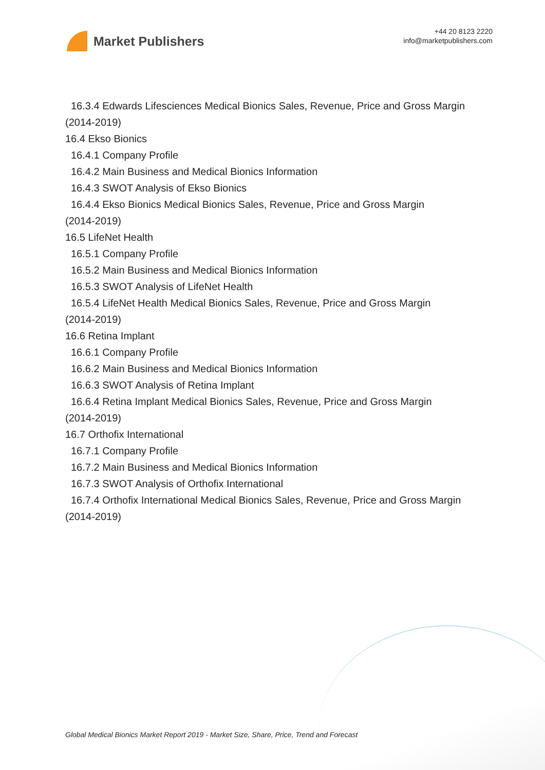Market Publishers
+44 20 8123 2220
info@marketpublishers.com
16.3.4 Edwards Lifesciences Medical Bionics Sales, Revenue, Price and Gross Margin
(2014-2019)
16.4 Ekso Bionics
16.4.1 Company Profile
16.4.2 Main Business and Medical Bionics Information
16.4.3 SWOT Analysis of Ekso Bionics
16.4.4 Ekso Bionics Medical Bionics Sales, Revenue, Price and Gross Margin
(2014-2019)
16.5 LifeNet Health
16.5.1 Company Profile
16.5.2 Main Business and Medical Bionics Information
16.5.3 SWOT Analysis of LifeNet Health
16.5.4 LifeNet Health Medical Bionics Sales, Revenue, Price and Gross Margin
(2014-2019)
16.6 Retina Implant
16.6.1 Company Profile
16.6.2 Main Business and Medical Bionics Information
16.6.3 SWOT Analysis of Retina Implant
16.6.4 Retina Implant Medical Bionics Sales, Revenue, Price and Gross Margin
(2014-2019)
16.7 Orthofix International
16.7.1 Company Profile
16.7.2 Main Business and Medical Bionics Information
16.7.3 SWOT Analysis of Orthofix International
16.7.4 Orthofix International Medical Bionics Sales, Revenue, Price and Gross Margin
(2014-2019)
Global Medical Bionics Market Report 2019 - Market Size, Share, Price, Trend and Forecast